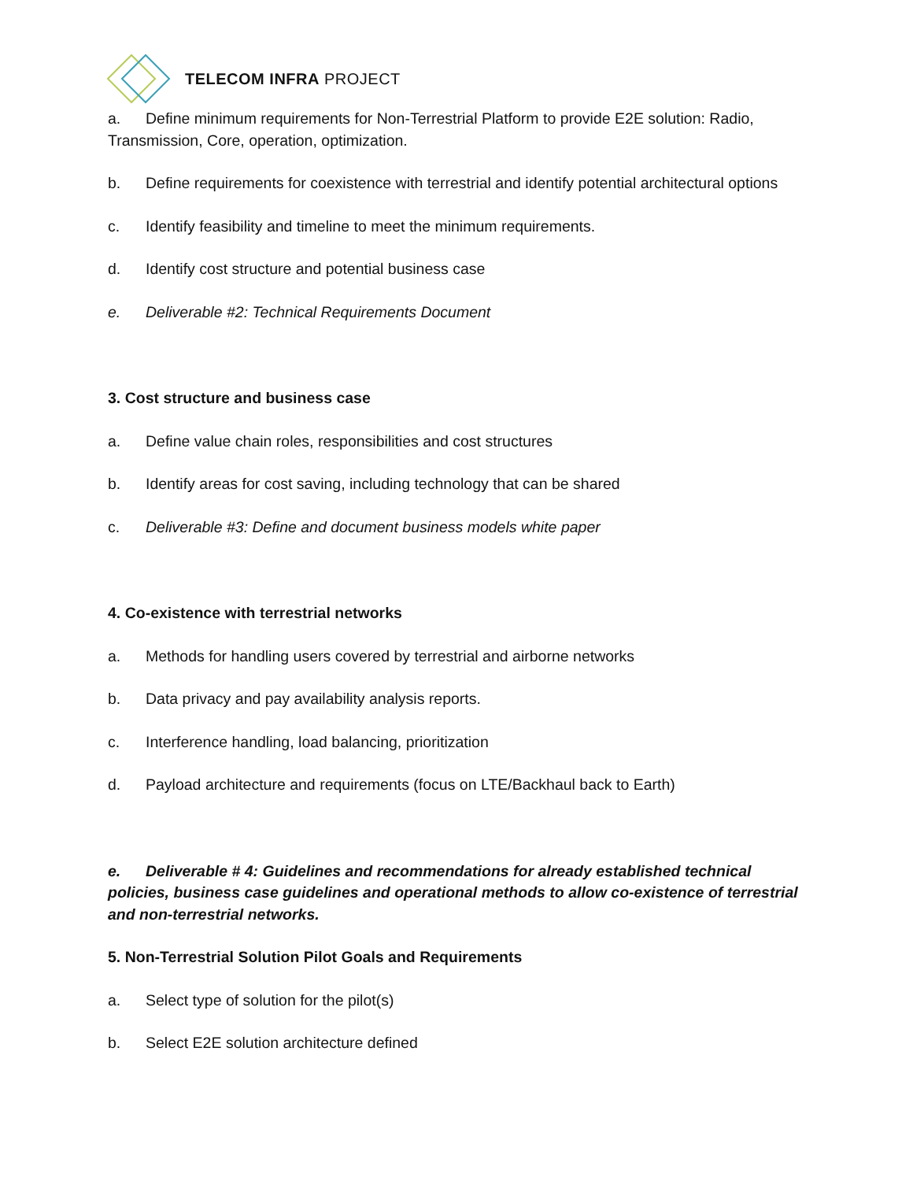TELECOM INFRA PROJECT
a. Define minimum requirements for Non-Terrestrial Platform to provide E2E solution: Radio, Transmission, Core, operation, optimization.
b. Define requirements for coexistence with terrestrial and identify potential architectural options
c. Identify feasibility and timeline to meet the minimum requirements.
d. Identify cost structure and potential business case
e. Deliverable #2: Technical Requirements Document
3. Cost structure and business case
a. Define value chain roles, responsibilities and cost structures
b. Identify areas for cost saving, including technology that can be shared
c. Deliverable #3: Define and document business models white paper
4. Co-existence with terrestrial networks
a. Methods for handling users covered by terrestrial and airborne networks
b. Data privacy and pay availability analysis reports.
c. Interference handling, load balancing, prioritization
d. Payload architecture and requirements (focus on LTE/Backhaul back to Earth)
e. Deliverable # 4: Guidelines and recommendations for already established technical policies, business case guidelines and operational methods to allow co-existence of terrestrial and non-terrestrial networks.
5. Non-Terrestrial Solution Pilot Goals and Requirements
a. Select type of solution for the pilot(s)
b. Select E2E solution architecture defined